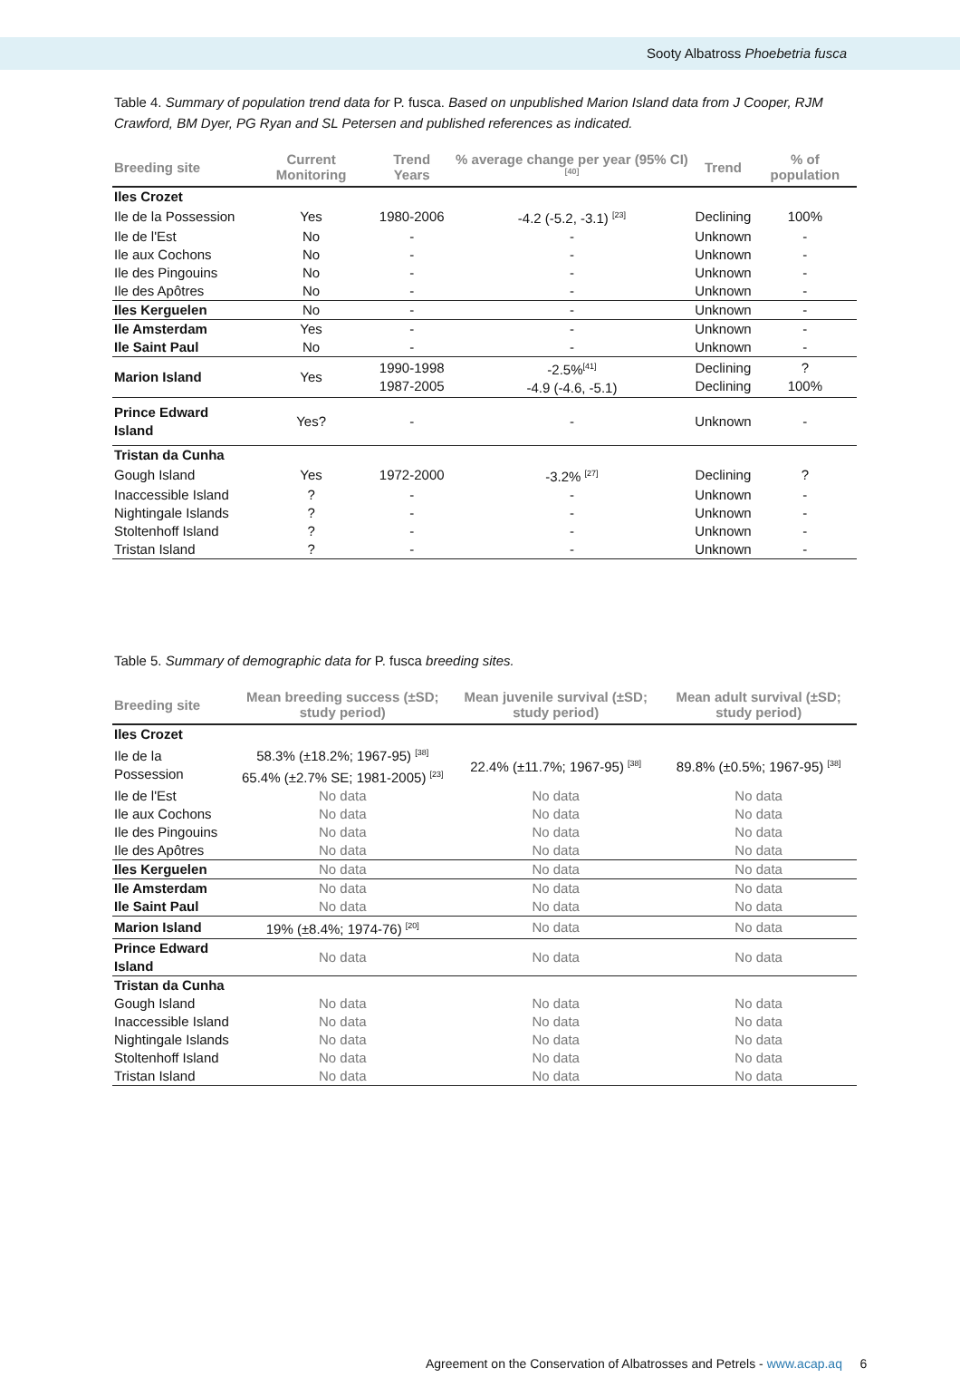Sooty Albatross Phoebetria fusca
Table 4. Summary of population trend data for P. fusca. Based on unpublished Marion Island data from J Cooper, RJM Crawford, BM Dyer, PG Ryan and SL Petersen and published references as indicated.
| Breeding site | Current Monitoring | Trend Years | % average change per year (95% CI) <sup>[40]</sup> | Trend | % of population |
| --- | --- | --- | --- | --- | --- |
| Iles Crozet | | | | | |
| Ile de la Possession | Yes | 1980-2006 | -4.2 (-5.2, -3.1) <sup>[23]</sup> | Declining | 100% |
| Ile de l'Est | No | - | - | Unknown | - |
| Ile aux Cochons | No | - | - | Unknown | - |
| Ile des Pingouins | No | - | - | Unknown | - |
| Ile des Apôtres | No | - | - | Unknown | - |
| Iles Kerguelen | No | - | - | Unknown | - |
| Ile Amsterdam | Yes | - | - | Unknown | - |
| Ile Saint Paul | No | - | - | Unknown | - |
| Marion Island | Yes | 1990-1998 1987-2005 | -2.5%<sup>[41]</sup> -4.9 (-4.6, -5.1) | Declining Declining | ? 100% |
| Prince Edward Island | Yes? | - | - | Unknown | - |
| Tristan da Cunha | | | | | |
| Gough Island | Yes | 1972-2000 | -3.2% <sup>[27]</sup> | Declining | ? |
| Inaccessible Island | ? | - | - | Unknown | - |
| Nightingale Islands | ? | - | - | Unknown | - |
| Stoltenhoff Island | ? | - | - | Unknown | - |
| Tristan Island | ? | - | - | Unknown | - |
Table 5. Summary of demographic data for P. fusca breeding sites.
| Breeding site | Mean breeding success (±SD; study period) | Mean juvenile survival (±SD; study period) | Mean adult survival (±SD; study period) |
| --- | --- | --- | --- |
| Iles Crozet | | | |
| Ile de la Possession | 58.3% (±18.2%; 1967-95) <sup>[38]</sup> 65.4% (±2.7% SE; 1981-2005) <sup>[23]</sup> | 22.4% (±11.7%; 1967-95) <sup>[38]</sup> | 89.8% (±0.5%; 1967-95) <sup>[38]</sup> |
| Ile de l'Est | No data | No data | No data |
| Ile aux Cochons | No data | No data | No data |
| Ile des Pingouins | No data | No data | No data |
| Ile des Apôtres | No data | No data | No data |
| Iles Kerguelen | No data | No data | No data |
| Ile Amsterdam | No data | No data | No data |
| Ile Saint Paul | No data | No data | No data |
| Marion Island | 19% (±8.4%; 1974-76) <sup>[20]</sup> | No data | No data |
| Prince Edward Island | No data | No data | No data |
| Tristan da Cunha | | | |
| Gough Island | No data | No data | No data |
| Inaccessible Island | No data | No data | No data |
| Nightingale Islands | No data | No data | No data |
| Stoltenhoff Island | No data | No data | No data |
| Tristan Island | No data | No data | No data |
Agreement on the Conservation of Albatrosses and Petrels - www.acap.aq 6